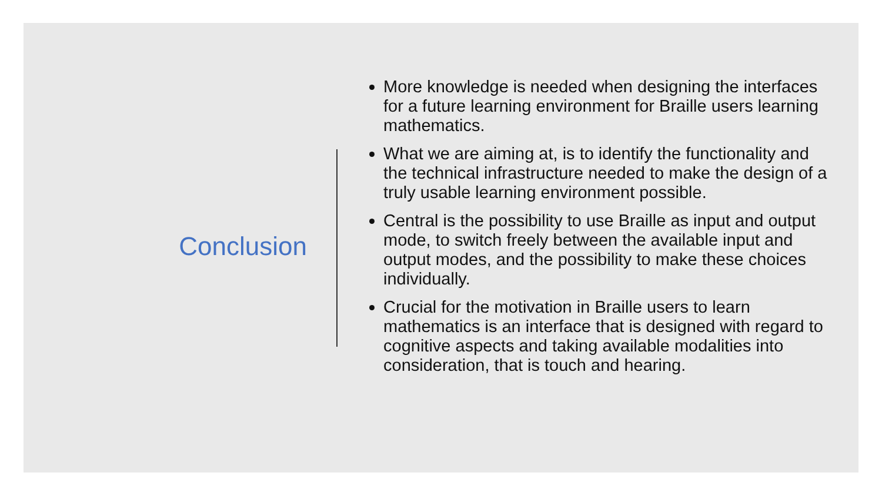Conclusion
More knowledge is needed when designing the interfaces for a future learning environment for Braille users learning mathematics.
What we are aiming at, is to identify the functionality and the technical infrastructure needed to make the design of a truly usable learning environment possible.
Central is the possibility to use Braille as input and output mode, to switch freely between the available input and output modes, and the possibility to make these choices individually.
Crucial for the motivation in Braille users to learn mathematics is an interface that is designed with regard to cognitive aspects and taking available modalities into consideration, that is touch and hearing.